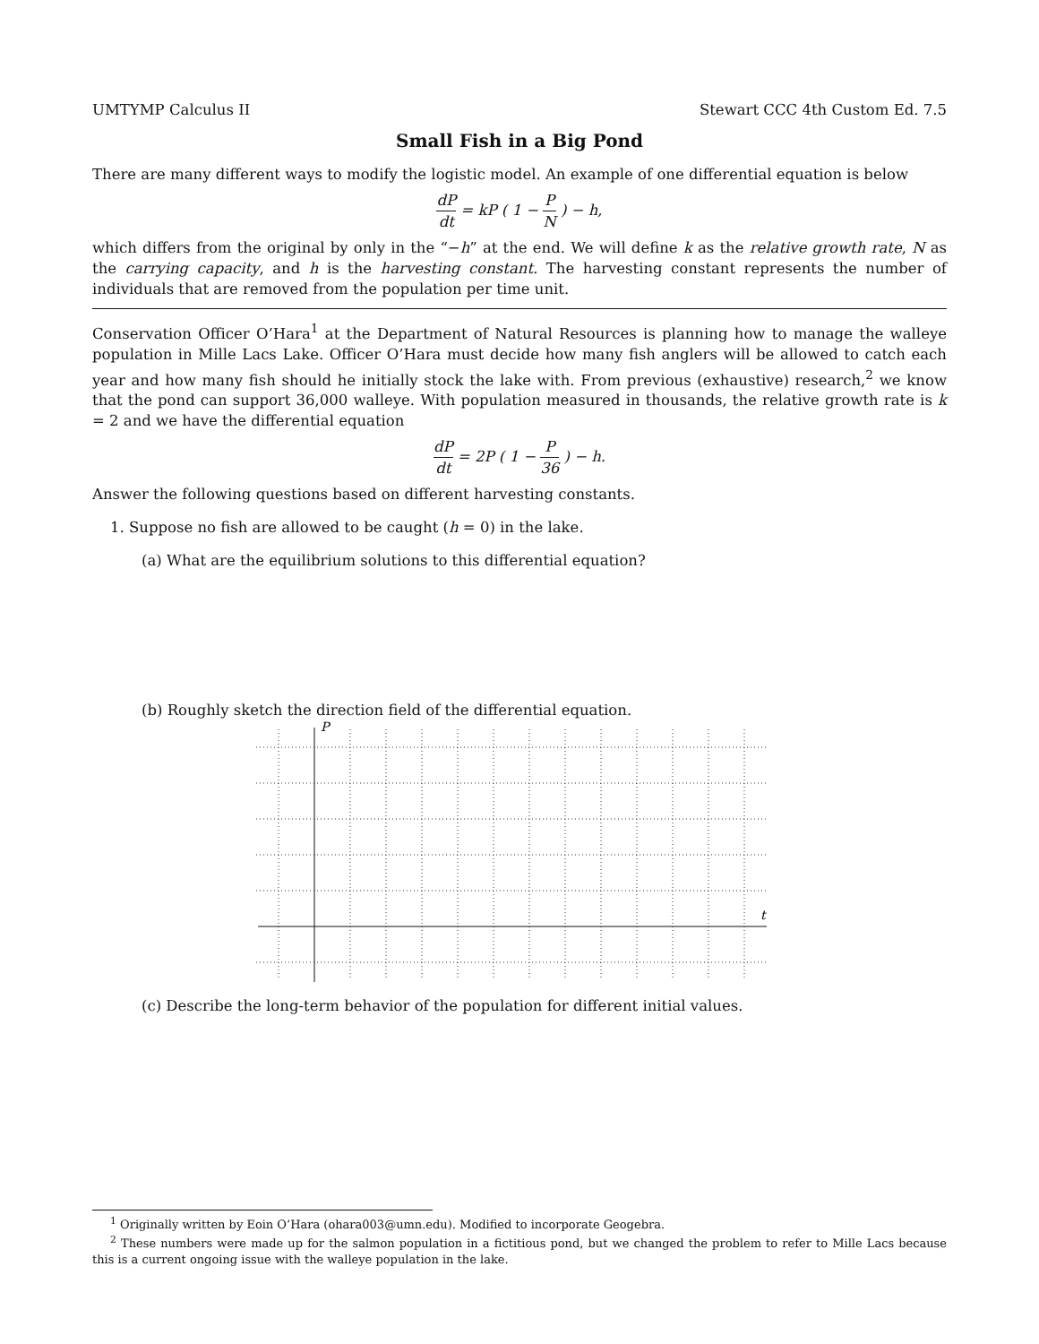UMTYMP Calculus II Stewart CCC 4th Custom Ed. 7.5
Small Fish in a Big Pond
There are many different ways to modify the logistic model. An example of one differential equation is below
dP dt = kP ( 1 − P N ) − h,
which differs from the original by only in the “−h” at the end. We will define k as the relative growth rate, N as the carrying capacity, and h is the harvesting constant. The harvesting constant represents the number of individuals that are removed from the population per time unit.
Conservation Officer O’Hara<sup>1</sup> at the Department of Natural Resources is planning how to manage the walleye population in Mille Lacs Lake. Officer O’Hara must decide how many fish anglers will be allowed to catch each year and how many fish should he initially stock the lake with. From previous (exhaustive) research,<sup>2</sup> we know that the pond can support 36,000 walleye. With population measured in thousands, the relative growth rate is k = 2 and we have the differential equation
dP dt = 2P ( 1 − P 36 ) − h.
Answer the following questions based on different harvesting constants.
1. Suppose no fish are allowed to be caught (h = 0) in the lake.
(a) What are the equilibrium solutions to this differential equation?
(b) Roughly sketch the direction field of the differential equation.
P
t
(c) Describe the long-term behavior of the population for different initial values.
<sup>1</sup> Originally written by Eoin O’Hara (ohara003@umn.edu). Modified to incorporate Geogebra.
<sup>2</sup> These numbers were made up for the salmon population in a fictitious pond, but we changed the problem to refer to Mille Lacs because this is a current ongoing issue with the walleye population in the lake.